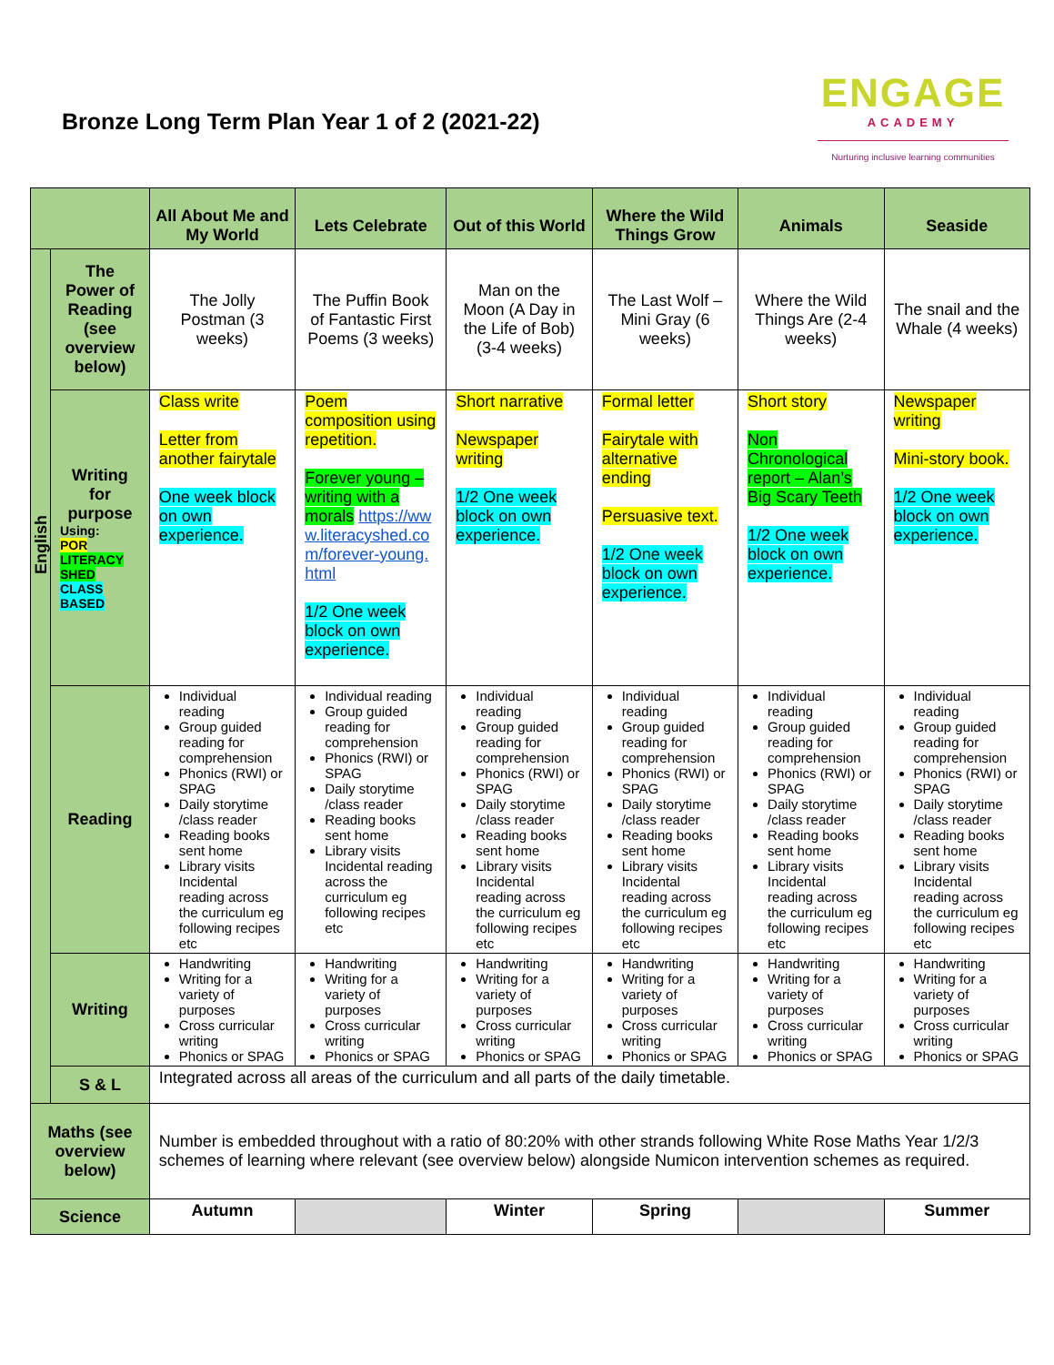Bronze Long Term Plan Year 1 of 2 (2021-22)
ENGAGE
ACADEMY
Nurturing inclusive learning communities
| | | All About Me and My World | Lets Celebrate | Out of this World | Where the Wild Things Grow | Animals | Seaside |
| --- | --- | --- | --- | --- | --- | --- | --- |
| English | The Power of Reading (see overview below) | The Jolly Postman (3 weeks) | The Puffin Book of Fantastic First Poems (3 weeks) | Man on the Moon (A Day in the Life of Bob) (3-4 weeks) | The Last Wolf – Mini Gray (6 weeks) | Where the Wild Things Are (2-4 weeks) | The snail and the Whale (4 weeks) |
| | Writing for purpose Using: POR LITERACY SHED CLASS BASED | Class write Letter from another fairytale One week block on own experience. | Poem composition using repetition. Forever young – writing with a morals https://www.literacyshed.com/forever-young.html 1/2 One week block on own experience. | Short narrative Newspaper writing 1/2 One week block on own experience. | Formal letter Fairytale with alternative ending Persuasive text. 1/2 One week block on own experience. | Short story Non Chronological report – Alan’s Big Scary Teeth 1/2 One week block on own experience. | Newspaper writing Mini-story book. 1/2 One week block on own experience. |
| | Reading | Individual reading Group guided reading for comprehension Phonics (RWI) or SPAG Daily storytime /class reader Reading books sent home Library visits Incidental reading across the curriculum eg following recipes etc | Individual reading Group guided reading for comprehension Phonics (RWI) or SPAG Daily storytime /class reader Reading books sent home Library visits Incidental reading across the curriculum eg following recipes etc | Individual reading Group guided reading for comprehension Phonics (RWI) or SPAG Daily storytime /class reader Reading books sent home Library visits Incidental reading across the curriculum eg following recipes etc | Individual reading Group guided reading for comprehension Phonics (RWI) or SPAG Daily storytime /class reader Reading books sent home Library visits Incidental reading across the curriculum eg following recipes etc | Individual reading Group guided reading for comprehension Phonics (RWI) or SPAG Daily storytime /class reader Reading books sent home Library visits Incidental reading across the curriculum eg following recipes etc | Individual reading Group guided reading for comprehension Phonics (RWI) or SPAG Daily storytime /class reader Reading books sent home Library visits Incidental reading across the curriculum eg following recipes etc |
| | Writing | Handwriting Writing for a variety of purposes Cross curricular writing Phonics or SPAG | Handwriting Writing for a variety of purposes Cross curricular writing Phonics or SPAG | Handwriting Writing for a variety of purposes Cross curricular writing Phonics or SPAG | Handwriting Writing for a variety of purposes Cross curricular writing Phonics or SPAG | Handwriting Writing for a variety of purposes Cross curricular writing Phonics or SPAG | Handwriting Writing for a variety of purposes Cross curricular writing Phonics or SPAG |
| | S & L | Integrated across all areas of the curriculum and all parts of the daily timetable. | | | | | |
| Maths (see overview below) | | Number is embedded throughout with a ratio of 80:20% with other strands following White Rose Maths Year 1/2/3 schemes of learning where relevant (see overview below) alongside Numicon intervention schemes as required. | | | | | |
| Science | | Autumn | | Winter | Spring | | Summer |